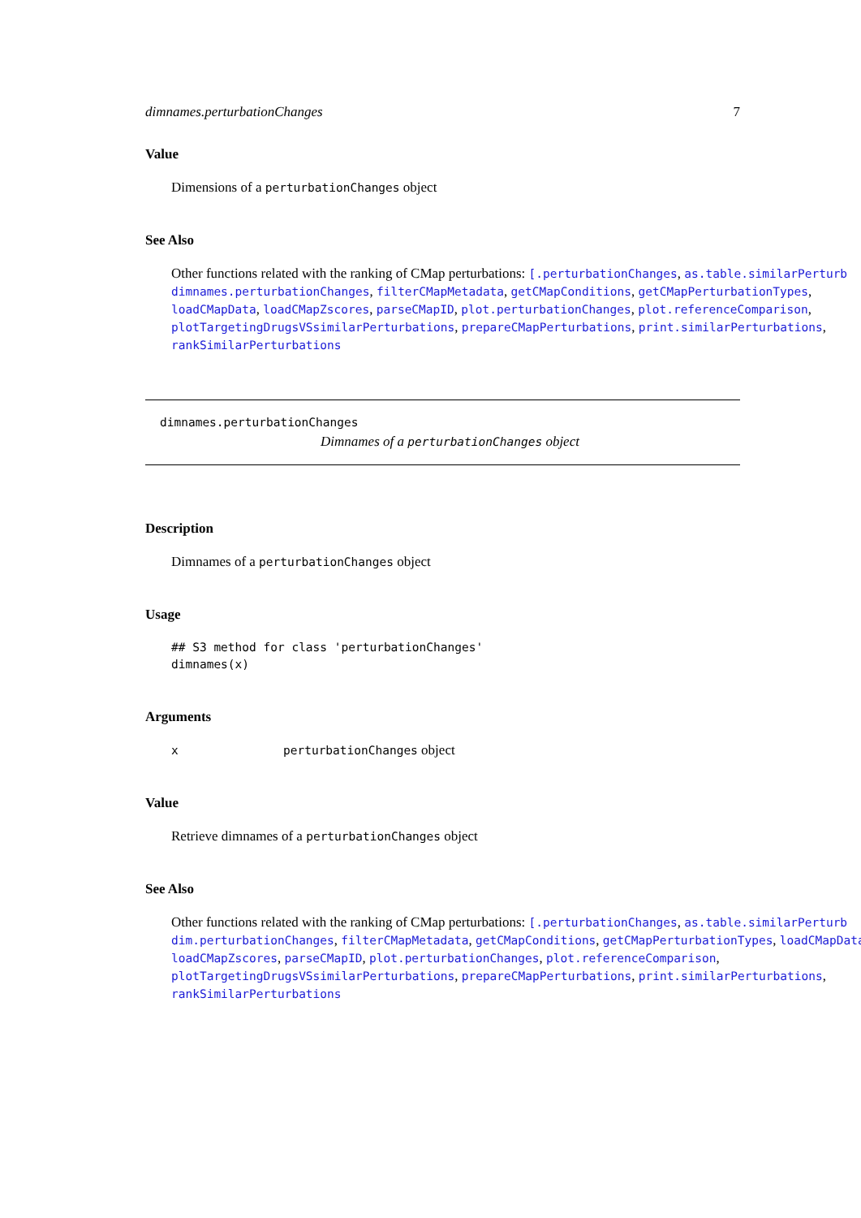dimnames.perturbationChanges 7
Value
Dimensions of a perturbationChanges object
See Also
Other functions related with the ranking of CMap perturbations: [.perturbationChanges, as.table.similarPerturb dimnames.perturbationChanges, filterCMapMetadata, getCMapConditions, getCMapPerturbationTypes, loadCMapData, loadCMapZscores, parseCMapID, plot.perturbationChanges, plot.referenceComparison, plotTargetingDrugsVSsimilarPerturbations, prepareCMapPerturbations, print.similarPerturbations, rankSimilarPerturbations
dimnames.perturbationChanges
Dimnames of a perturbationChanges object
Description
Dimnames of a perturbationChanges object
Usage
## S3 method for class 'perturbationChanges'
dimnames(x)
Arguments
x perturbationChanges object
Value
Retrieve dimnames of a perturbationChanges object
See Also
Other functions related with the ranking of CMap perturbations: [.perturbationChanges, as.table.similarPerturb dim.perturbationChanges, filterCMapMetadata, getCMapConditions, getCMapPerturbationTypes, loadCMapData, loadCMapZscores, parseCMapID, plot.perturbationChanges, plot.referenceComparison, plotTargetingDrugsVSsimilarPerturbations, prepareCMapPerturbations, print.similarPerturbations, rankSimilarPerturbations